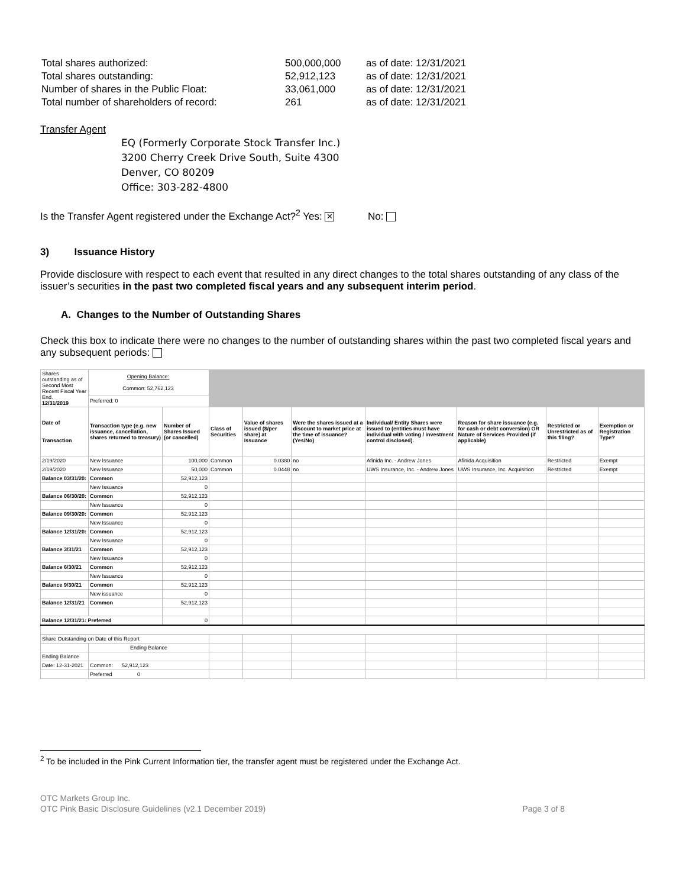| Total shares authorized: | 500,000,000 | as of date: 12/31/2021 |
| Total shares outstanding: | 52,912,123 | as of date: 12/31/2021 |
| Number of shares in the Public Float: | 33,061,000 | as of date: 12/31/2021 |
| Total number of shareholders of record: | 261 | as of date: 12/31/2021 |
Transfer Agent
EQ (Formerly Corporate Stock Transfer Inc.)
3200 Cherry Creek Drive South, Suite 4300
Denver, CO 80209
Office: 303-282-4800
Is the Transfer Agent registered under the Exchange Act?<sup>2</sup> Yes: × No:
3) Issuance History
Provide disclosure with respect to each event that resulted in any direct changes to the total shares outstanding of any class of the issuer’s securities in the past two completed fiscal years and any subsequent interim period.
A. Changes to the Number of Outstanding Shares
Check this box to indicate there were no changes to the number of outstanding shares within the past two completed fiscal years and any subsequent periods:
| Shares outstanding as of Second Most Recent Fiscal Year End. 12/31/2019 | Opening Balance: Common: 52,762,123 | | | | | | | | |
| | Preferred: 0 | | | | | | | | |
| Date of Transaction | Transaction type (e.g. new issuance, cancellation, shares returned to treasury) | Number of Shares Issued (or cancelled) | Class of Securities | Value of shares issued ($/per share) at Issuance | Were the shares issued at a discount to market price at the time of issuance? (Yes/No) | Individual/ Entity Shares were issued to (entities must have individual with voting / investment control disclosed). | Reason for share issuance (e.g. for cash or debt conversion) OR Nature of Services Provided (if applicable) | Restricted or Unrestricted as of this filing? | Exemption or Registration Type? |
| 2/19/2020 | New Issuance | 100,000 | Common | 0.0380 | no | Afinida Inc. - Andrew Jones | Afinida Acquisition | Restricted | Exempt |
| 2/19/2020 | New Issuance | 50,000 | Common | 0.0448 | no | UWS Insurance, Inc. - Andrew Jones | UWS Insurance, Inc. Acquisition | Restricted | Exempt |
| Balance 03/31/20: | Common | 52,912,123 | | | | | | | |
| | New Issuance | 0 | | | | | | | |
| Balance 06/30/20: | Common | 52,912,123 | | | | | | | |
| | New Issuance | 0 | | | | | | | |
| Balance 09/30/20: | Common | 52,912,123 | | | | | | | |
| | New Issuance | 0 | | | | | | | |
| Balance 12/31/20: | Common | 52,912,123 | | | | | | | |
| | New Issuance | 0 | | | | | | | |
| Balance 3/31/21 | Common | 52,912,123 | | | | | | | |
| | New Issuance | 0 | | | | | | | |
| Balance 6/30/21 | Common | 52,912,123 | | | | | | | |
| | New Issuance | 0 | | | | | | | |
| Balance 9/30/21 | Common | 52,912,123 | | | | | | | |
| | New issuance | 0 | | | | | | | |
| Balance 12/31/21 | Common | 52,912,123 | | | | | | | |
| Balance 12/31/21: Preferred | | 0 | | | | | | | |
| Share Outstanding on Date of this Report | | | | | | | | | |
| | Ending Balance | | | | | | | | |
| Ending Balance | | | | | | | | | |
| Date: 12-31-2021 | Common: 52,912,123 | | | | | | | | |
| | Preferred 0 | | | | | | | | |
<sup>2</sup> To be included in the Pink Current Information tier, the transfer agent must be registered under the Exchange Act.
OTC Markets Group Inc.
OTC Pink Basic Disclosure Guidelines (v2.1 December 2019) Page 3 of 8